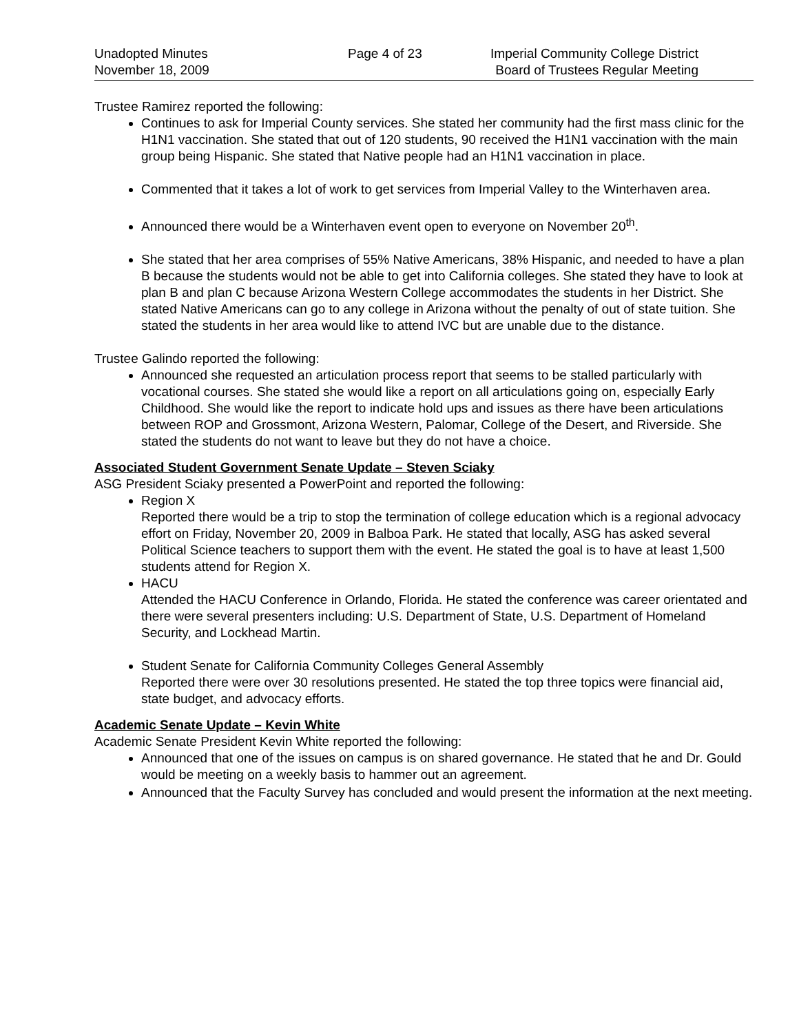Unadopted Minutes
November 18, 2009
Page 4 of 23 Imperial Community College District
Board of Trustees Regular Meeting
Trustee Ramirez reported the following:
Continues to ask for Imperial County services. She stated her community had the first mass clinic for the H1N1 vaccination. She stated that out of 120 students, 90 received the H1N1 vaccination with the main group being Hispanic. She stated that Native people had an H1N1 vaccination in place.
Commented that it takes a lot of work to get services from Imperial Valley to the Winterhaven area.
Announced there would be a Winterhaven event open to everyone on November 20<sup>th</sup>.
She stated that her area comprises of 55% Native Americans, 38% Hispanic, and needed to have a plan B because the students would not be able to get into California colleges. She stated they have to look at plan B and plan C because Arizona Western College accommodates the students in her District. She stated Native Americans can go to any college in Arizona without the penalty of out of state tuition. She stated the students in her area would like to attend IVC but are unable due to the distance.
Trustee Galindo reported the following:
Announced she requested an articulation process report that seems to be stalled particularly with vocational courses. She stated she would like a report on all articulations going on, especially Early Childhood. She would like the report to indicate hold ups and issues as there have been articulations between ROP and Grossmont, Arizona Western, Palomar, College of the Desert, and Riverside. She stated the students do not want to leave but they do not have a choice.
Associated Student Government Senate Update – Steven Sciaky
ASG President Sciaky presented a PowerPoint and reported the following:
Region X
Reported there would be a trip to stop the termination of college education which is a regional advocacy effort on Friday, November 20, 2009 in Balboa Park. He stated that locally, ASG has asked several Political Science teachers to support them with the event. He stated the goal is to have at least 1,500 students attend for Region X.
HACU
Attended the HACU Conference in Orlando, Florida. He stated the conference was career orientated and there were several presenters including: U.S. Department of State, U.S. Department of Homeland Security, and Lockhead Martin.
Student Senate for California Community Colleges General Assembly
Reported there were over 30 resolutions presented. He stated the top three topics were financial aid, state budget, and advocacy efforts.
Academic Senate Update – Kevin White
Academic Senate President Kevin White reported the following:
Announced that one of the issues on campus is on shared governance. He stated that he and Dr. Gould would be meeting on a weekly basis to hammer out an agreement.
Announced that the Faculty Survey has concluded and would present the information at the next meeting.